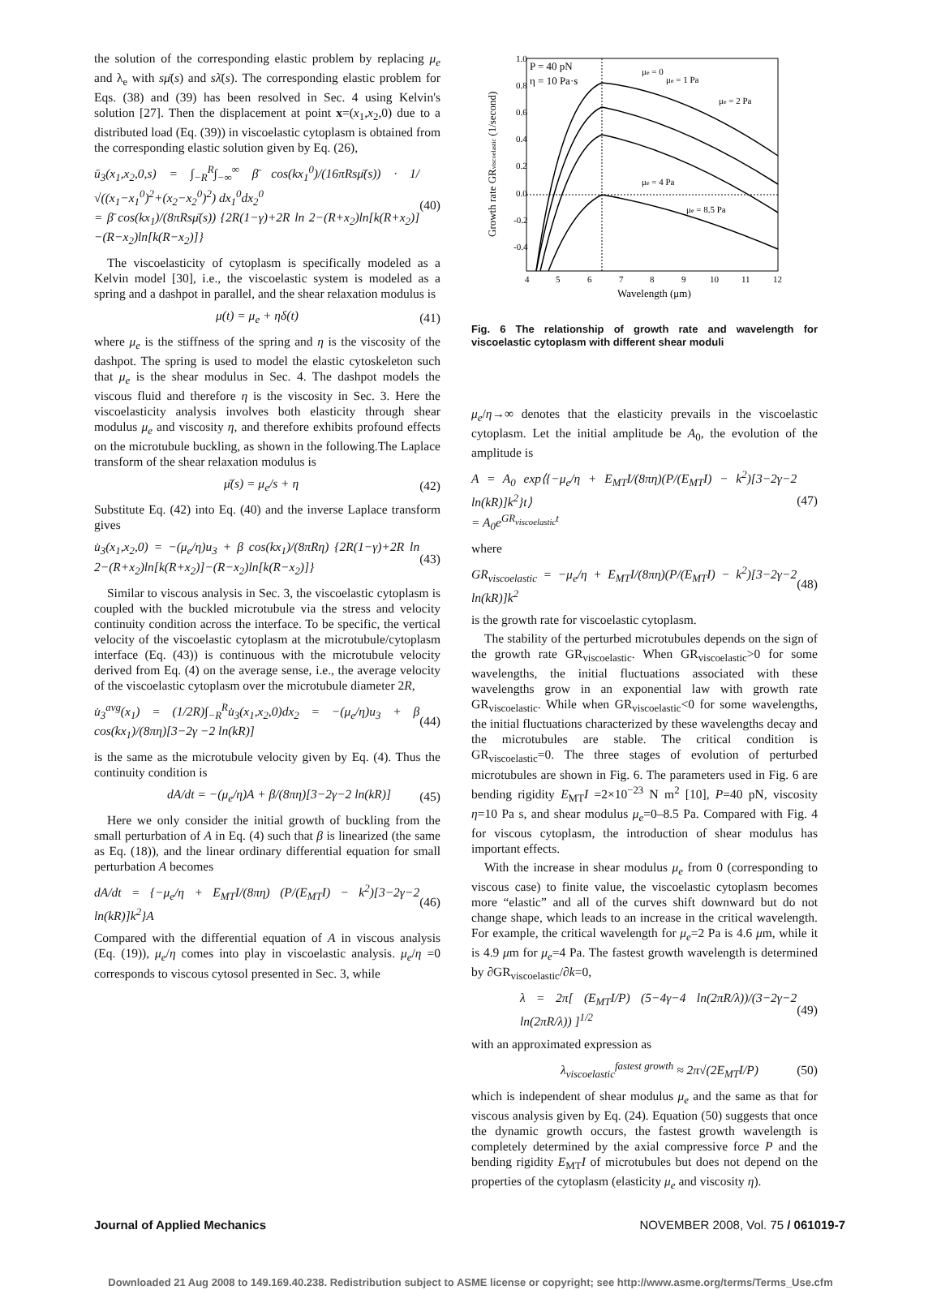the solution of the corresponding elastic problem by replacing μ<sub>e</sub> and λ<sub>e</sub> with sμ̄(s) and sλ̄(s). The corresponding elastic problem for Eqs. (38) and (39) has been resolved in Sec. 4 using Kelvin's solution [27]. Then the displacement at point x=(x<sub>1</sub>,x<sub>2</sub>,0) due to a distributed load (Eq. (39)) in viscoelastic cytoplasm is obtained from the corresponding elastic solution given by Eq. (26),
ū<sub>3</sub>(x<sub>1</sub>,x<sub>2</sub>,0,s) = ∫<sub>−R</sub><sup>R</sup>∫<sub>−∞</sub><sup>∞</sup> β̄ cos(kx<sub>1</sub><sup>0</sup>)/(16πRsμ̄(s)) · 1/√((x<sub>1</sub>−x<sub>1</sub><sup>0</sup>)<sup>2</sup>+(x<sub>2</sub>−x<sub>2</sub><sup>0</sup>)<sup>2</sup>) dx<sub>1</sub><sup>0</sup>dx<sub>2</sub><sup>0</sup>
= β̄ cos(kx<sub>1</sub>)/(8πRsμ̄(s)) {2R(1−γ)+2R ln 2−(R+x<sub>2</sub>)ln[k(R+x<sub>2</sub>)]−(R−x<sub>2</sub>)ln[k(R−x<sub>2</sub>)]} (40)
The viscoelasticity of cytoplasm is specifically modeled as a Kelvin model [30], i.e., the viscoelastic system is modeled as a spring and a dashpot in parallel, and the shear relaxation modulus is
μ(t) = μ<sub>e</sub> + ηδ(t) (41)
where μ<sub>e</sub> is the stiffness of the spring and η is the viscosity of the dashpot. The spring is used to model the elastic cytoskeleton such that μ<sub>e</sub> is the shear modulus in Sec. 4. The dashpot models the viscous fluid and therefore η is the viscosity in Sec. 3. Here the viscoelasticity analysis involves both elasticity through shear modulus μ<sub>e</sub> and viscosity η, and therefore exhibits profound effects on the microtubule buckling, as shown in the following.The Laplace transform of the shear relaxation modulus is
μ̄(s) = μ<sub>e</sub>/s + η (42)
Substitute Eq. (42) into Eq. (40) and the inverse Laplace transform gives
u̇<sub>3</sub>(x<sub>1</sub>,x<sub>2</sub>,0) = −(μ<sub>e</sub>/η)u<sub>3</sub> + β cos(kx<sub>1</sub>)/(8πRη) {2R(1−γ)+2R ln 2−(R+x<sub>2</sub>)ln[k(R+x<sub>2</sub>)]−(R−x<sub>2</sub>)ln[k(R−x<sub>2</sub>)]} (43)
Similar to viscous analysis in Sec. 3, the viscoelastic cytoplasm is coupled with the buckled microtubule via the stress and velocity continuity condition across the interface. To be specific, the vertical velocity of the viscoelastic cytoplasm at the microtubule/cytoplasm interface (Eq. (43)) is continuous with the microtubule velocity derived from Eq. (4) on the average sense, i.e., the average velocity of the viscoelastic cytoplasm over the microtubule diameter 2R,
u̇<sub>3</sub><sup>avg</sup>(x<sub>1</sub>) = (1/2R)∫<sub>−R</sub><sup>R</sup>u̇<sub>3</sub>(x<sub>1</sub>,x<sub>2</sub>,0)dx<sub>2</sub> = −(μ<sub>e</sub>/η)u<sub>3</sub> + β cos(kx<sub>1</sub>)/(8πη)[3−2γ −2 ln(kR)] (44)
is the same as the microtubule velocity given by Eq. (4). Thus the continuity condition is
dA/dt = −(μ<sub>e</sub>/η)A + β/(8πη)[3−2γ−2 ln(kR)] (45)
Here we only consider the initial growth of buckling from the small perturbation of A in Eq. (4) such that β is linearized (the same as Eq. (18)), and the linear ordinary differential equation for small perturbation A becomes
dA/dt = {−μ<sub>e</sub>/η + E<sub>MT</sub>I/(8πη) (P/(E<sub>MT</sub>I) − k<sup>2</sup>)[3−2γ−2 ln(kR)]k<sup>2</sup>}A (46)
Compared with the differential equation of A in viscous analysis (Eq. (19)), μ<sub>e</sub>/η comes into play in viscoelastic analysis. μ<sub>e</sub>/η =0 corresponds to viscous cytosol presented in Sec. 3, while
1.0
0.8
0.6
0.4
0.2
0.0
-0.2
-0.4
4
5
6
7
8
9
10
11
12
Wavelength (μm)
Growth rate GRviscoelastic (1/second)
P = 40 pN
η = 10 Pa·s
μe = 0
μe = 1 Pa
μe = 2 Pa
μe = 4 Pa
μe = 8.5 Pa
Fig. 6 The relationship of growth rate and wavelength for viscoelastic cytoplasm with different shear moduli
μ<sub>e</sub>/η→∞ denotes that the elasticity prevails in the viscoelastic cytoplasm. Let the initial amplitude be A<sub>0</sub>, the evolution of the amplitude is
A = A<sub>0</sub> exp⟨{−μ<sub>e</sub>/η + E<sub>MT</sub>I/(8πη)(P/(E<sub>MT</sub>I) − k<sup>2</sup>)[3−2γ−2 ln(kR)]k<sup>2</sup>}t⟩
= A<sub>0</sub>e<sup>GR<sub>viscoelastic</sub>t</sup> (47)
where
GR<sub>viscoelastic</sub> = −μ<sub>e</sub>/η + E<sub>MT</sub>I/(8πη)(P/(E<sub>MT</sub>I) − k<sup>2</sup>)[3−2γ−2 ln(kR)]k<sup>2</sup> (48)
is the growth rate for viscoelastic cytoplasm.
The stability of the perturbed microtubules depends on the sign of the growth rate GR<sub>viscoelastic</sub>. When GR<sub>viscoelastic</sub>>0 for some wavelengths, the initial fluctuations associated with these wavelengths grow in an exponential law with growth rate GR<sub>viscoelastic</sub>. While when GR<sub>viscoelastic</sub><0 for some wavelengths, the initial fluctuations characterized by these wavelengths decay and the microtubules are stable. The critical condition is GR<sub>viscoelastic</sub>=0. The three stages of evolution of perturbed microtubules are shown in Fig. 6. The parameters used in Fig. 6 are bending rigidity E<sub>MT</sub>I =2×10<sup>−23</sup> N m<sup>2</sup> [10], P=40 pN, viscosity η=10 Pa s, and shear modulus μ<sub>e</sub>=0–8.5 Pa. Compared with Fig. 4 for viscous cytoplasm, the introduction of shear modulus has important effects.
With the increase in shear modulus μ<sub>e</sub> from 0 (corresponding to viscous case) to finite value, the viscoelastic cytoplasm becomes more “elastic” and all of the curves shift downward but do not change shape, which leads to an increase in the critical wavelength. For example, the critical wavelength for μ<sub>e</sub>=2 Pa is 4.6 μm, while it is 4.9 μm for μ<sub>e</sub>=4 Pa. The fastest growth wavelength is determined by ∂GR<sub>viscoelastic</sub>/∂k=0,
λ = 2π[ (E<sub>MT</sub>I/P) (5−4γ−4 ln(2πR/λ))/(3−2γ−2 ln(2πR/λ)) ]<sup>1/2</sup> (49)
with an approximated expression as
λ<sub>viscoelastic</sub><sup>fastest growth</sup> ≈ 2π√(2E<sub>MT</sub>I/P) (50)
which is independent of shear modulus μ<sub>e</sub> and the same as that for viscous analysis given by Eq. (24). Equation (50) suggests that once the dynamic growth occurs, the fastest growth wavelength is completely determined by the axial compressive force P and the bending rigidity E<sub>MT</sub>I of microtubules but does not depend on the properties of the cytoplasm (elasticity μ<sub>e</sub> and viscosity η).
Journal of Applied Mechanics NOVEMBER 2008, Vol. 75 / 061019-7
Downloaded 21 Aug 2008 to 149.169.40.238. Redistribution subject to ASME license or copyright; see http://www.asme.org/terms/Terms_Use.cfm